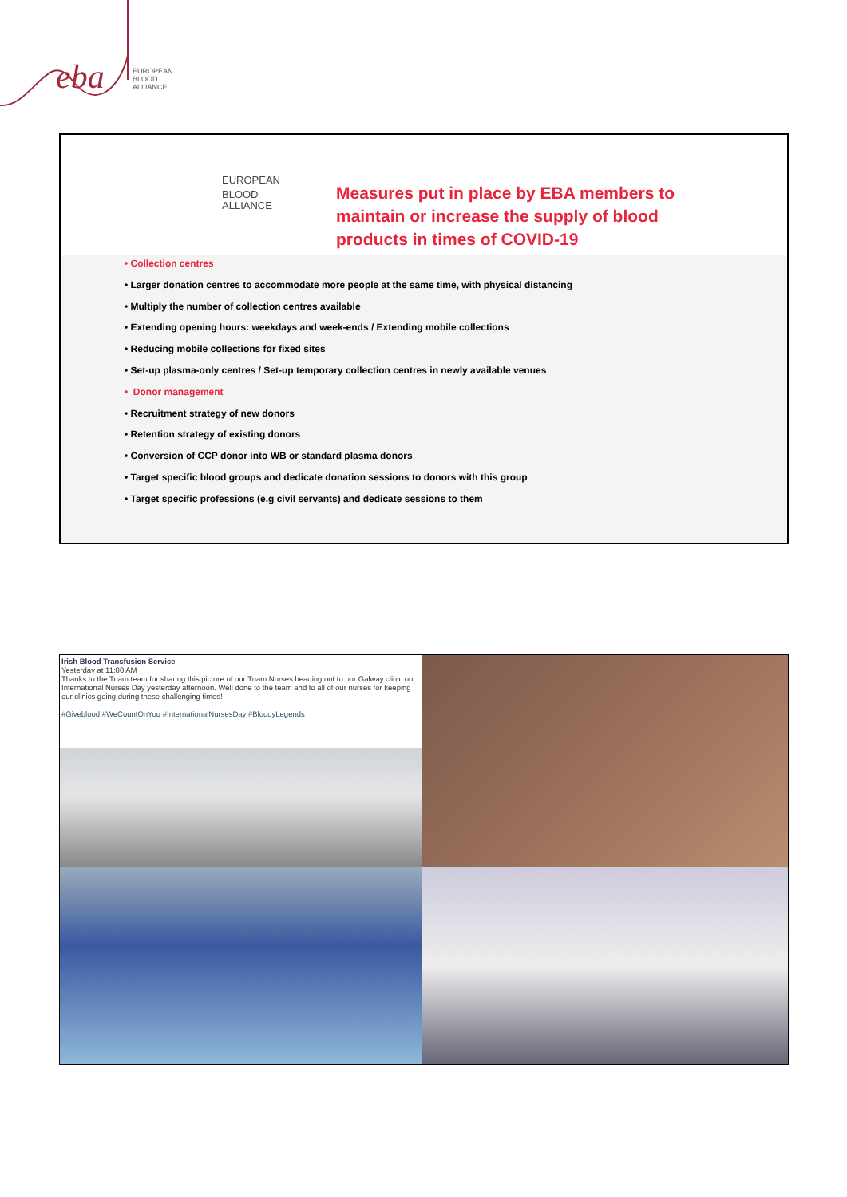eba
EUROPEAN
BLOOD
ALLIANCE
eba EUROPEAN
BLOOD
ALLIANCE
Measures put in place by EBA members to maintain or increase the supply of blood products in times of COVID-19
• Collection centres
• Larger donation centres to accommodate more people at the same time, with physical distancing
• Multiply the number of collection centres available
• Extending opening hours: weekdays and week-ends / Extending mobile collections
• Reducing mobile collections for fixed sites
• Set-up plasma-only centres / Set-up temporary collection centres in newly available venues
• Donor management
• Recruitment strategy of new donors
• Retention strategy of existing donors
• Conversion of CCP donor into WB or standard plasma donors
• Target specific blood groups and dedicate donation sessions to donors with this group
• Target specific professions (e.g civil servants) and dedicate sessions to them
Irish Blood Transfusion Service
Yesterday at 11:00 AM
Thanks to the Tuam team for sharing this picture of our Tuam Nurses heading out to our Galway clinic on International Nurses Day yesterday afternoon. Well done to the team and to all of our nurses for keeping our clinics going during these challenging times!
#Giveblood #WeCountOnYou #InternationalNursesDay #BloodyLegends